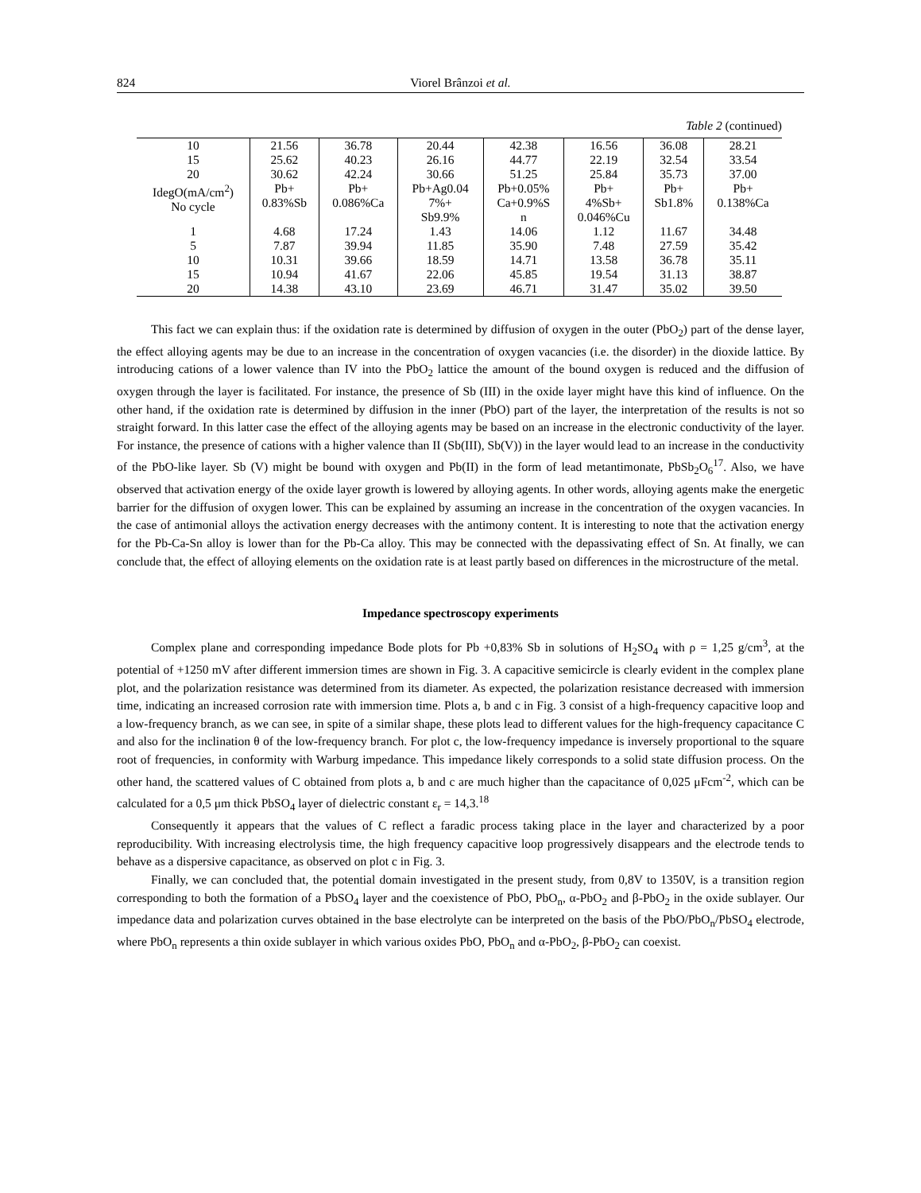824 Viorel Brânzoi et al.
Table 2 (continued)
| 10 | 21.56 | 36.78 | 20.44 | 42.38 | 16.56 | 36.08 | 28.21 |
| 15 | 25.62 | 40.23 | 26.16 | 44.77 | 22.19 | 32.54 | 33.54 |
| 20 | 30.62 | 42.24 | 30.66 | 51.25 | 25.84 | 35.73 | 37.00 |
| IdegO(mA/cm<sup>2</sup>) No cycle | Pb+ 0.83%Sb | Pb+ 0.086%Ca | Pb+Ag0.04 7%+ Sb9.9% | Pb+0.05% Ca+0.9%S n | Pb+ 4%Sb+ 0.046%Cu | Pb+ Sb1.8% | Pb+ 0.138%Ca |
| 1 | 4.68 | 17.24 | 1.43 | 14.06 | 1.12 | 11.67 | 34.48 |
| 5 | 7.87 | 39.94 | 11.85 | 35.90 | 7.48 | 27.59 | 35.42 |
| 10 | 10.31 | 39.66 | 18.59 | 14.71 | 13.58 | 36.78 | 35.11 |
| 15 | 10.94 | 41.67 | 22.06 | 45.85 | 19.54 | 31.13 | 38.87 |
| 20 | 14.38 | 43.10 | 23.69 | 46.71 | 31.47 | 35.02 | 39.50 |
This fact we can explain thus: if the oxidation rate is determined by diffusion of oxygen in the outer (PbO<sub>2</sub>) part of the dense layer, the effect alloying agents may be due to an increase in the concentration of oxygen vacancies (i.e. the disorder) in the dioxide lattice. By introducing cations of a lower valence than IV into the PbO<sub>2</sub> lattice the amount of the bound oxygen is reduced and the diffusion of oxygen through the layer is facilitated. For instance, the presence of Sb (III) in the oxide layer might have this kind of influence. On the other hand, if the oxidation rate is determined by diffusion in the inner (PbO) part of the layer, the interpretation of the results is not so straight forward. In this latter case the effect of the alloying agents may be based on an increase in the electronic conductivity of the layer. For instance, the presence of cations with a higher valence than II (Sb(III), Sb(V)) in the layer would lead to an increase in the conductivity of the PbO-like layer. Sb (V) might be bound with oxygen and Pb(II) in the form of lead metantimonate, PbSb<sub>2</sub>O<sub>6</sub><sup>17</sup>. Also, we have observed that activation energy of the oxide layer growth is lowered by alloying agents. In other words, alloying agents make the energetic barrier for the diffusion of oxygen lower. This can be explained by assuming an increase in the concentration of the oxygen vacancies. In the case of antimonial alloys the activation energy decreases with the antimony content. It is interesting to note that the activation energy for the Pb-Ca-Sn alloy is lower than for the Pb-Ca alloy. This may be connected with the depassivating effect of Sn. At finally, we can conclude that, the effect of alloying elements on the oxidation rate is at least partly based on differences in the microstructure of the metal.
Impedance spectroscopy experiments
Complex plane and corresponding impedance Bode plots for Pb +0,83% Sb in solutions of H<sub>2</sub>SO<sub>4</sub> with ρ = 1,25 g/cm<sup>3</sup>, at the potential of +1250 mV after different immersion times are shown in Fig. 3. A capacitive semicircle is clearly evident in the complex plane plot, and the polarization resistance was determined from its diameter. As expected, the polarization resistance decreased with immersion time, indicating an increased corrosion rate with immersion time. Plots a, b and c in Fig. 3 consist of a high-frequency capacitive loop and a low-frequency branch, as we can see, in spite of a similar shape, these plots lead to different values for the high-frequency capacitance C and also for the inclination θ of the low-frequency branch. For plot c, the low-frequency impedance is inversely proportional to the square root of frequencies, in conformity with Warburg impedance. This impedance likely corresponds to a solid state diffusion process. On the other hand, the scattered values of C obtained from plots a, b and c are much higher than the capacitance of 0,025 μFcm<sup>-2</sup>, which can be calculated for a 0,5 μm thick PbSO<sub>4</sub> layer of dielectric constant ε<sub>r</sub> = 14,3.<sup>18</sup>
Consequently it appears that the values of C reflect a faradic process taking place in the layer and characterized by a poor reproducibility. With increasing electrolysis time, the high frequency capacitive loop progressively disappears and the electrode tends to behave as a dispersive capacitance, as observed on plot c in Fig. 3.
Finally, we can concluded that, the potential domain investigated in the present study, from 0,8V to 1350V, is a transition region corresponding to both the formation of a PbSO<sub>4</sub> layer and the coexistence of PbO, PbO<sub>n</sub>, α-PbO<sub>2</sub> and β-PbO<sub>2</sub> in the oxide sublayer. Our impedance data and polarization curves obtained in the base electrolyte can be interpreted on the basis of the PbO/PbO<sub>n</sub>/PbSO<sub>4</sub> electrode, where PbO<sub>n</sub> represents a thin oxide sublayer in which various oxides PbO, PbO<sub>n</sub> and α-PbO<sub>2</sub>, β-PbO<sub>2</sub> can coexist.